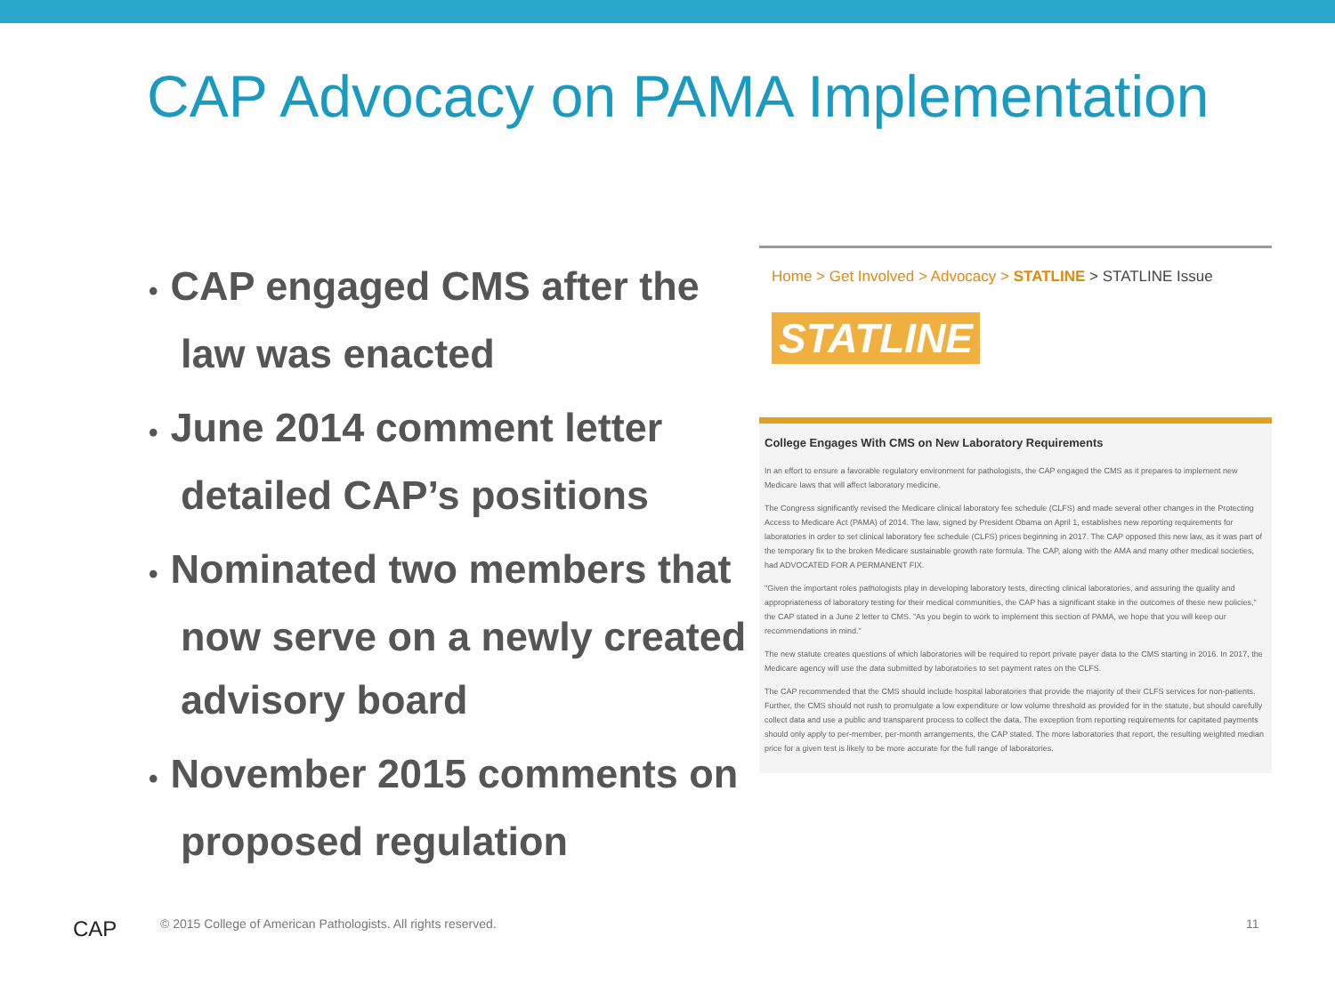CAP Advocacy on PAMA Implementation
• CAP engaged CMS after the law was enacted
• June 2014 comment letter detailed CAP’s positions
• Nominated two members that now serve on a newly created advisory board
• November 2015 comments on proposed regulation
Home > Get Involved > Advocacy > STATLINE > STATLINE Issue
STATLINE
College Engages With CMS on New Laboratory Requirements
In an effort to ensure a favorable regulatory environment for pathologists, the CAP engaged the CMS as it prepares to implement new Medicare laws that will affect laboratory medicine.
The Congress significantly revised the Medicare clinical laboratory fee schedule (CLFS) and made several other changes in the Protecting Access to Medicare Act (PAMA) of 2014. The law, signed by President Obama on April 1, establishes new reporting requirements for laboratories in order to set clinical laboratory fee schedule (CLFS) prices beginning in 2017. The CAP opposed this new law, as it was part of the temporary fix to the broken Medicare sustainable growth rate formula. The CAP, along with the AMA and many other medical societies, had ADVOCATED FOR A PERMANENT FIX.
"Given the important roles pathologists play in developing laboratory tests, directing clinical laboratories, and assuring the quality and appropriateness of laboratory testing for their medical communities, the CAP has a significant stake in the outcomes of these new policies," the CAP stated in a June 2 letter to CMS. "As you begin to work to implement this section of PAMA, we hope that you will keep our recommendations in mind."
The new statute creates questions of which laboratories will be required to report private payer data to the CMS starting in 2016. In 2017, the Medicare agency will use the data submitted by laboratories to set payment rates on the CLFS.
The CAP recommended that the CMS should include hospital laboratories that provide the majority of their CLFS services for non-patients. Further, the CMS should not rush to promulgate a low expenditure or low volume threshold as provided for in the statute, but should carefully collect data and use a public and transparent process to collect the data. The exception from reporting requirements for capitated payments should only apply to per-member, per-month arrangements, the CAP stated. The more laboratories that report, the resulting weighted median price for a given test is likely to be more accurate for the full range of laboratories.
CAP
© 2015 College of American Pathologists. All rights reserved.
11